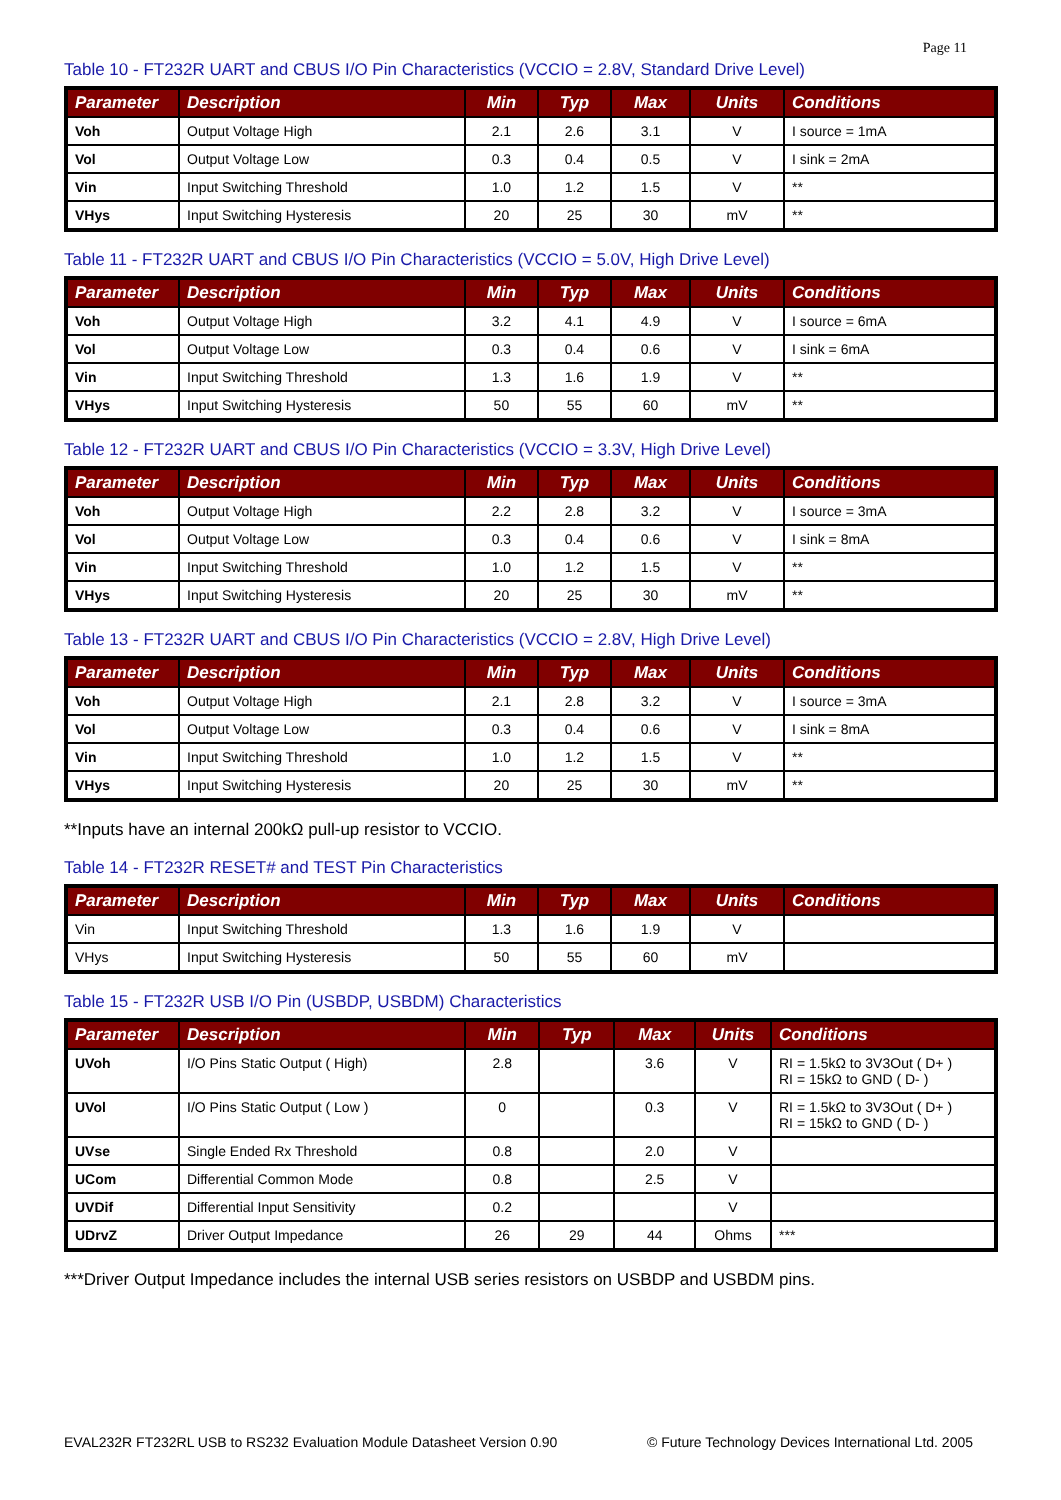Page 11
Table 10 - FT232R UART and CBUS I/O Pin Characteristics (VCCIO = 2.8V, Standard Drive Level)
| Parameter | Description | Min | Typ | Max | Units | Conditions |
| --- | --- | --- | --- | --- | --- | --- |
| Voh | Output Voltage High | 2.1 | 2.6 | 3.1 | V | I source = 1mA |
| Vol | Output Voltage Low | 0.3 | 0.4 | 0.5 | V | I sink = 2mA |
| Vin | Input Switching Threshold | 1.0 | 1.2 | 1.5 | V | ** |
| VHys | Input Switching Hysteresis | 20 | 25 | 30 | mV | ** |
Table 11 - FT232R UART and CBUS I/O Pin Characteristics (VCCIO = 5.0V, High Drive Level)
| Parameter | Description | Min | Typ | Max | Units | Conditions |
| --- | --- | --- | --- | --- | --- | --- |
| Voh | Output Voltage High | 3.2 | 4.1 | 4.9 | V | I source = 6mA |
| Vol | Output Voltage Low | 0.3 | 0.4 | 0.6 | V | I sink = 6mA |
| Vin | Input Switching Threshold | 1.3 | 1.6 | 1.9 | V | ** |
| VHys | Input Switching Hysteresis | 50 | 55 | 60 | mV | ** |
Table 12 - FT232R UART and CBUS I/O Pin Characteristics (VCCIO = 3.3V, High Drive Level)
| Parameter | Description | Min | Typ | Max | Units | Conditions |
| --- | --- | --- | --- | --- | --- | --- |
| Voh | Output Voltage High | 2.2 | 2.8 | 3.2 | V | I source = 3mA |
| Vol | Output Voltage Low | 0.3 | 0.4 | 0.6 | V | I sink = 8mA |
| Vin | Input Switching Threshold | 1.0 | 1.2 | 1.5 | V | ** |
| VHys | Input Switching Hysteresis | 20 | 25 | 30 | mV | ** |
Table 13 - FT232R UART and CBUS I/O Pin Characteristics (VCCIO = 2.8V, High Drive Level)
| Parameter | Description | Min | Typ | Max | Units | Conditions |
| --- | --- | --- | --- | --- | --- | --- |
| Voh | Output Voltage High | 2.1 | 2.8 | 3.2 | V | I source = 3mA |
| Vol | Output Voltage Low | 0.3 | 0.4 | 0.6 | V | I sink = 8mA |
| Vin | Input Switching Threshold | 1.0 | 1.2 | 1.5 | V | ** |
| VHys | Input Switching Hysteresis | 20 | 25 | 30 | mV | ** |
**Inputs have an internal 200kΩ pull-up resistor to VCCIO.
Table 14 - FT232R RESET# and TEST Pin Characteristics
| Parameter | Description | Min | Typ | Max | Units | Conditions |
| --- | --- | --- | --- | --- | --- | --- |
| Vin | Input Switching Threshold | 1.3 | 1.6 | 1.9 | V | |
| VHys | Input Switching Hysteresis | 50 | 55 | 60 | mV | |
Table 15 - FT232R USB I/O Pin (USBDP, USBDM) Characteristics
| Parameter | Description | Min | Typ | Max | Units | Conditions |
| --- | --- | --- | --- | --- | --- | --- |
| UVoh | I/O Pins Static Output ( High) | 2.8 | | 3.6 | V | RI = 1.5kΩ to 3V3Out ( D+ ) RI = 15kΩ to GND ( D- ) |
| UVol | I/O Pins Static Output ( Low ) | 0 | | 0.3 | V | RI = 1.5kΩ to 3V3Out ( D+ ) RI = 15kΩ to GND ( D- ) |
| UVse | Single Ended Rx Threshold | 0.8 | | 2.0 | V | |
| UCom | Differential Common Mode | 0.8 | | 2.5 | V | |
| UVDif | Differential Input Sensitivity | 0.2 | | | V | |
| UDrvZ | Driver Output Impedance | 26 | 29 | 44 | Ohms | *** |
***Driver Output Impedance includes the internal USB series resistors on USBDP and USBDM pins.
EVAL232R FT232RL USB to RS232 Evaluation Module Datasheet Version 0.90 © Future Technology Devices International Ltd. 2005